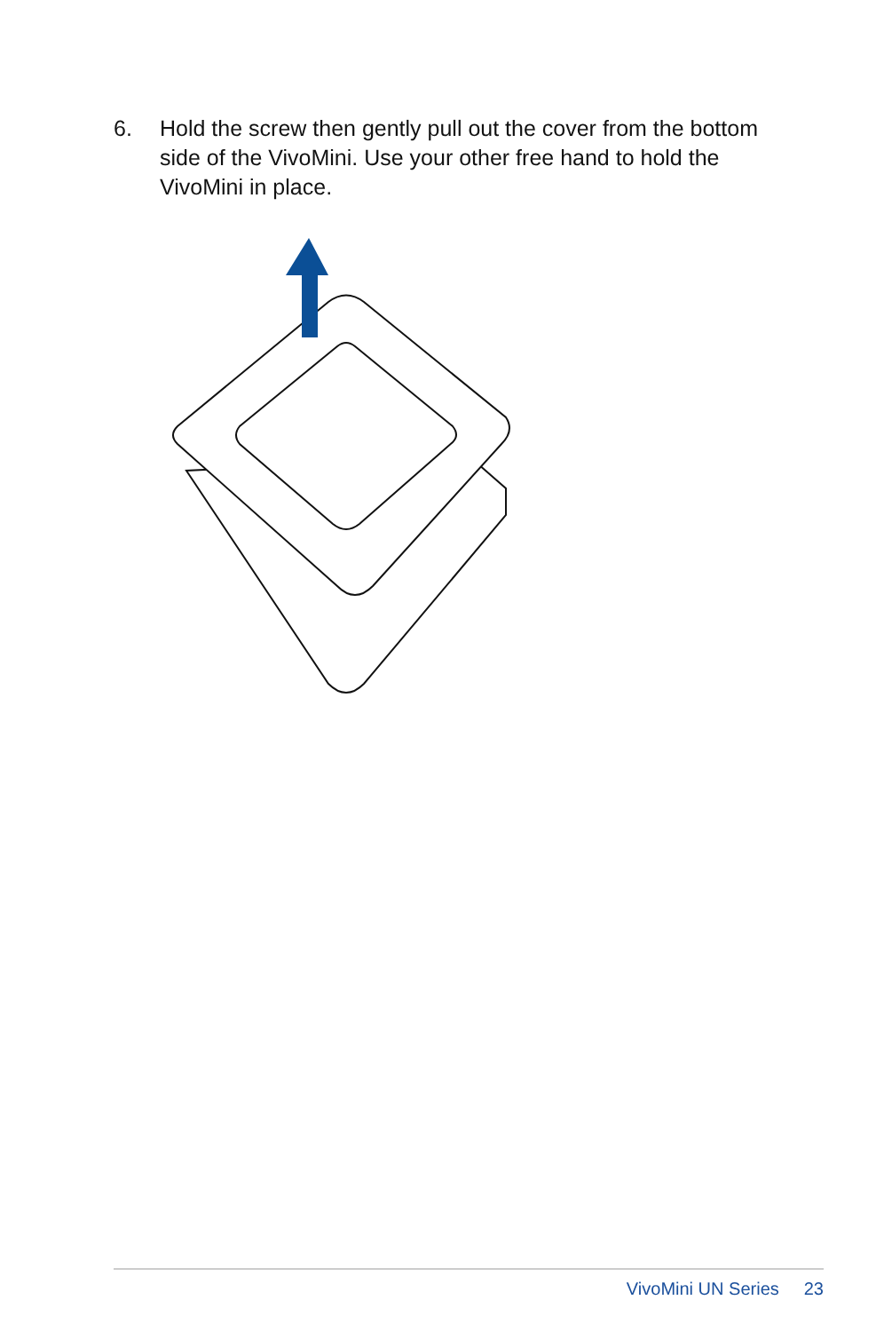6. Hold the screw then gently pull out the cover from the bottom side of the VivoMini. Use your other free hand to hold the VivoMini in place.
VivoMini UN Series 23